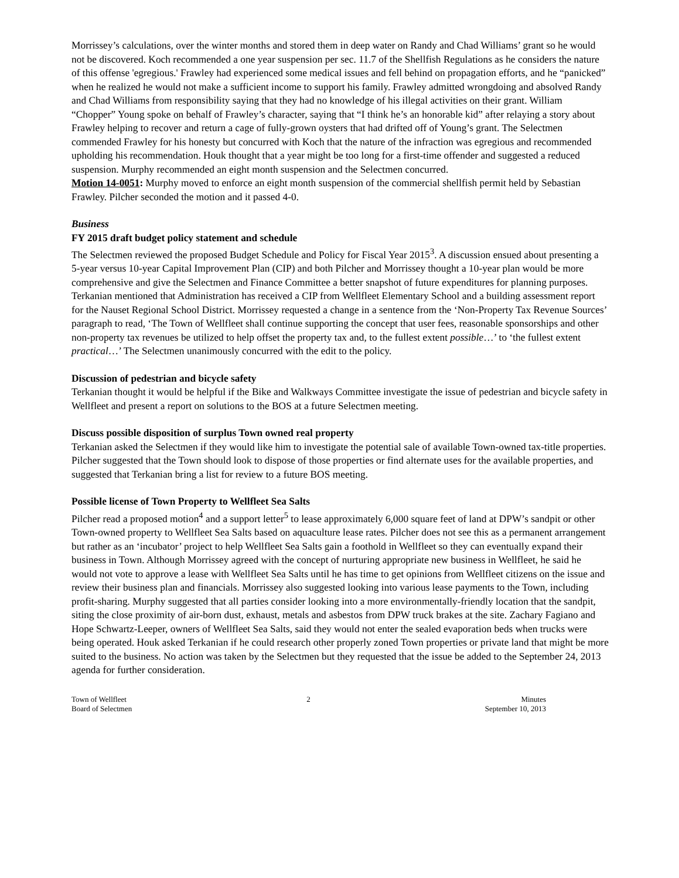Morrissey’s calculations, over the winter months and stored them in deep water on Randy and Chad Williams’ grant so he would not be discovered. Koch recommended a one year suspension per sec. 11.7 of the Shellfish Regulations as he considers the nature of this offense 'egregious.' Frawley had experienced some medical issues and fell behind on propagation efforts, and he “panicked” when he realized he would not make a sufficient income to support his family. Frawley admitted wrongdoing and absolved Randy and Chad Williams from responsibility saying that they had no knowledge of his illegal activities on their grant. William “Chopper” Young spoke on behalf of Frawley’s character, saying that “I think he’s an honorable kid” after relaying a story about Frawley helping to recover and return a cage of fully-grown oysters that had drifted off of Young’s grant. The Selectmen commended Frawley for his honesty but concurred with Koch that the nature of the infraction was egregious and recommended upholding his recommendation. Houk thought that a year might be too long for a first-time offender and suggested a reduced suspension. Murphy recommended an eight month suspension and the Selectmen concurred.
Motion 14-0051: Murphy moved to enforce an eight month suspension of the commercial shellfish permit held by Sebastian Frawley. Pilcher seconded the motion and it passed 4-0.
Business
FY 2015 draft budget policy statement and schedule
The Selectmen reviewed the proposed Budget Schedule and Policy for Fiscal Year 2015<sup>3</sup>. A discussion ensued about presenting a 5-year versus 10-year Capital Improvement Plan (CIP) and both Pilcher and Morrissey thought a 10-year plan would be more comprehensive and give the Selectmen and Finance Committee a better snapshot of future expenditures for planning purposes. Terkanian mentioned that Administration has received a CIP from Wellfleet Elementary School and a building assessment report for the Nauset Regional School District. Morrissey requested a change in a sentence from the ‘Non-Property Tax Revenue Sources’ paragraph to read, ‘The Town of Wellfleet shall continue supporting the concept that user fees, reasonable sponsorships and other non-property tax revenues be utilized to help offset the property tax and, to the fullest extent possible…’ to ‘the fullest extent practical…’ The Selectmen unanimously concurred with the edit to the policy.
Discussion of pedestrian and bicycle safety
Terkanian thought it would be helpful if the Bike and Walkways Committee investigate the issue of pedestrian and bicycle safety in Wellfleet and present a report on solutions to the BOS at a future Selectmen meeting.
Discuss possible disposition of surplus Town owned real property
Terkanian asked the Selectmen if they would like him to investigate the potential sale of available Town-owned tax-title properties. Pilcher suggested that the Town should look to dispose of those properties or find alternate uses for the available properties, and suggested that Terkanian bring a list for review to a future BOS meeting.
Possible license of Town Property to Wellfleet Sea Salts
Pilcher read a proposed motion<sup>4</sup> and a support letter<sup>5</sup> to lease approximately 6,000 square feet of land at DPW’s sandpit or other Town-owned property to Wellfleet Sea Salts based on aquaculture lease rates. Pilcher does not see this as a permanent arrangement but rather as an ‘incubator’ project to help Wellfleet Sea Salts gain a foothold in Wellfleet so they can eventually expand their business in Town. Although Morrissey agreed with the concept of nurturing appropriate new business in Wellfleet, he said he would not vote to approve a lease with Wellfleet Sea Salts until he has time to get opinions from Wellfleet citizens on the issue and review their business plan and financials. Morrissey also suggested looking into various lease payments to the Town, including profit-sharing. Murphy suggested that all parties consider looking into a more environmentally-friendly location that the sandpit, siting the close proximity of air-born dust, exhaust, metals and asbestos from DPW truck brakes at the site. Zachary Fagiano and Hope Schwartz-Leeper, owners of Wellfleet Sea Salts, said they would not enter the sealed evaporation beds when trucks were being operated. Houk asked Terkanian if he could research other properly zoned Town properties or private land that might be more suited to the business. No action was taken by the Selectmen but they requested that the issue be added to the September 24, 2013 agenda for further consideration.
Town of Wellfleet
Board of Selectmen
2 Minutes
September 10, 2013